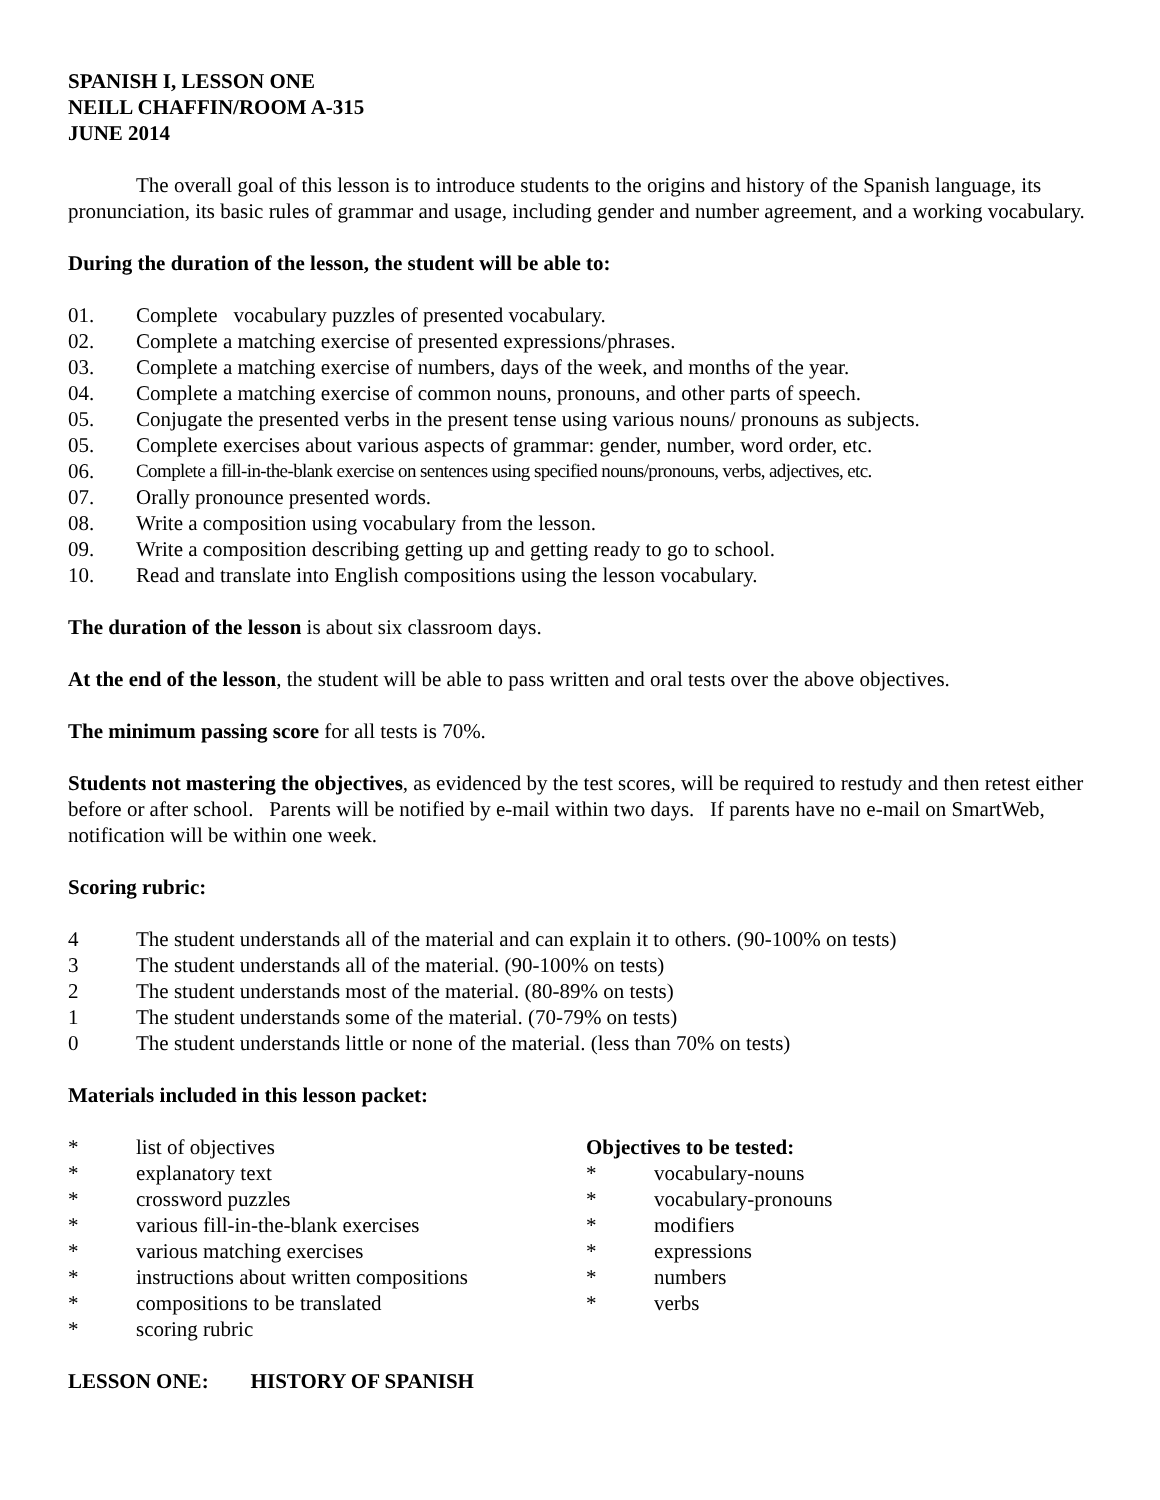SPANISH I, LESSON ONE
NEILL CHAFFIN/ROOM A-315
JUNE 2014
The overall goal of this lesson is to introduce students to the origins and history of the Spanish language, its pronunciation, its basic rules of grammar and usage, including gender and number agreement, and a working vocabulary.
During the duration of the lesson, the student will be able to:
01. Complete vocabulary puzzles of presented vocabulary.
02. Complete a matching exercise of presented expressions/phrases.
03. Complete a matching exercise of numbers, days of the week, and months of the year.
04. Complete a matching exercise of common nouns, pronouns, and other parts of speech.
05. Conjugate the presented verbs in the present tense using various nouns/ pronouns as subjects.
05. Complete exercises about various aspects of grammar: gender, number, word order, etc.
06. Complete a fill-in-the-blank exercise on sentences using specified nouns/pronouns, verbs, adjectives, etc.
07. Orally pronounce presented words.
08. Write a composition using vocabulary from the lesson.
09. Write a composition describing getting up and getting ready to go to school.
10. Read and translate into English compositions using the lesson vocabulary.
The duration of the lesson is about six classroom days.
At the end of the lesson, the student will be able to pass written and oral tests over the above objectives.
The minimum passing score for all tests is 70%.
Students not mastering the objectives, as evidenced by the test scores, will be required to restudy and then retest either before or after school. Parents will be notified by e-mail within two days. If parents have no e-mail on SmartWeb, notification will be within one week.
Scoring rubric:
4 The student understands all of the material and can explain it to others. (90-100% on tests)
3 The student understands all of the material. (90-100% on tests)
2 The student understands most of the material. (80-89% on tests)
1 The student understands some of the material. (70-79% on tests)
0 The student understands little or none of the material. (less than 70% on tests)
Materials included in this lesson packet:
* list of objectives
* explanatory text
* crossword puzzles
* various fill-in-the-blank exercises
* various matching exercises
* instructions about written compositions
* compositions to be translated
* scoring rubric
Objectives to be tested:
* vocabulary-nouns
* vocabulary-pronouns
* modifiers
* expressions
* numbers
* verbs
LESSON ONE: HISTORY OF SPANISH